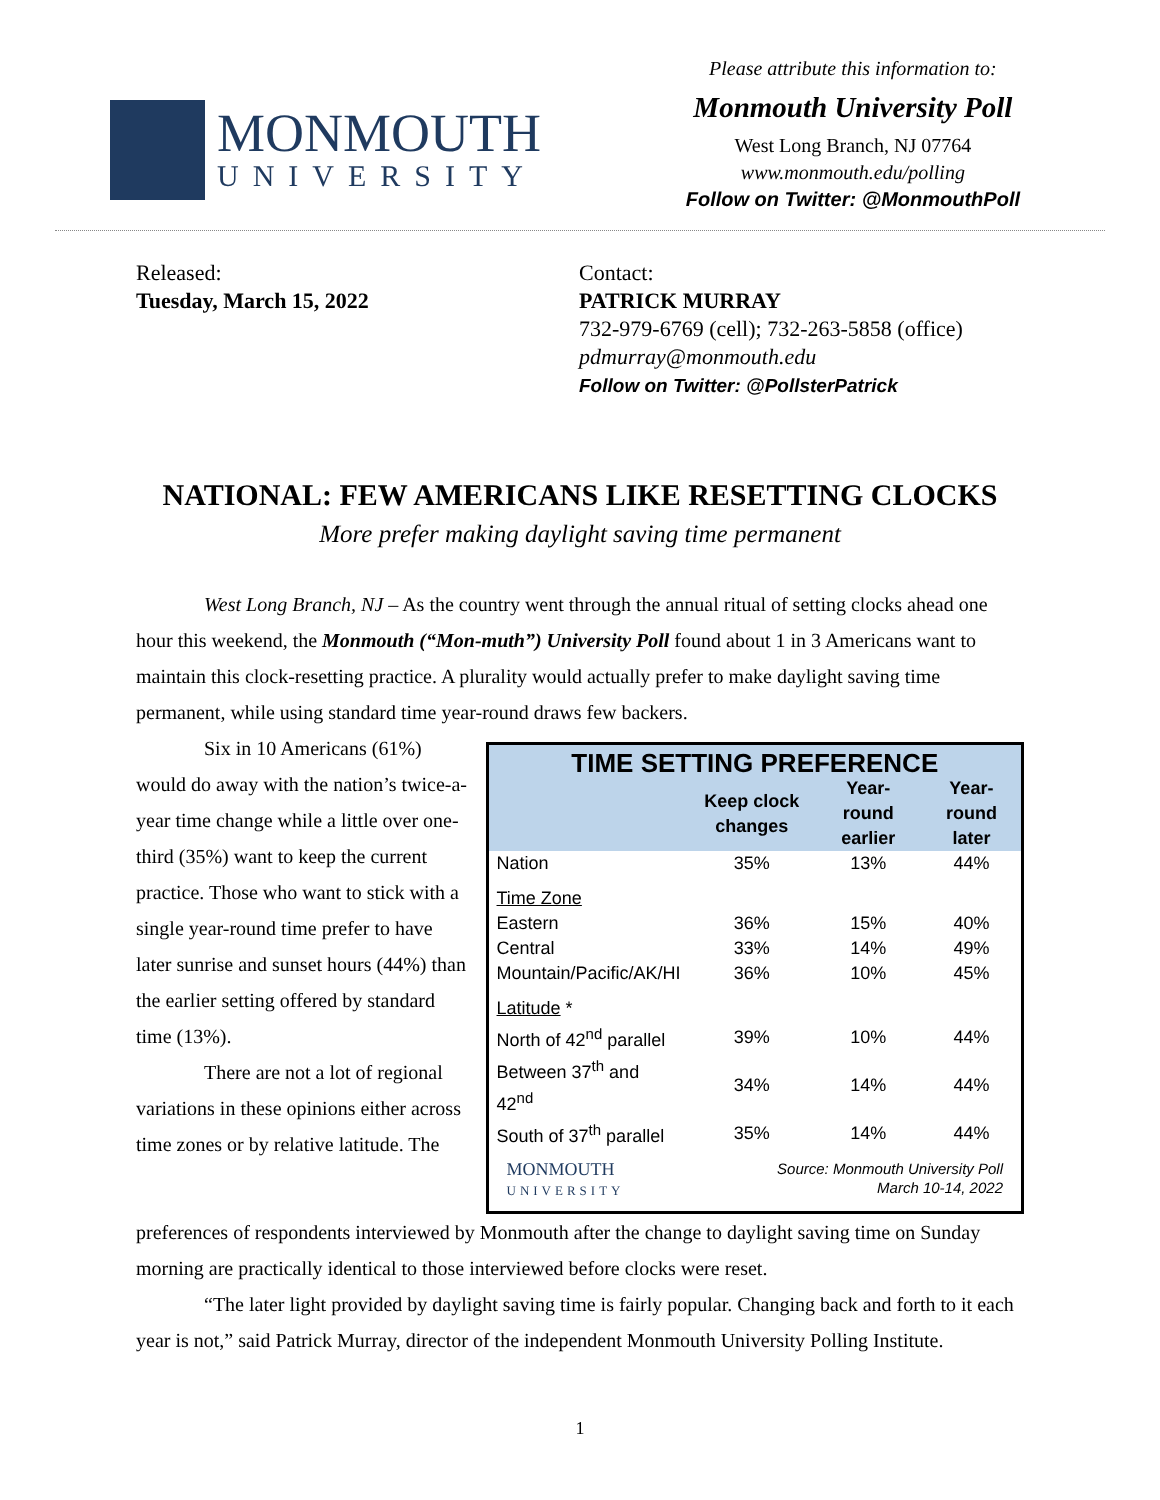MONMOUTH
UNIVERSITY
Please attribute this information to:
Monmouth University Poll
West Long Branch, NJ 07764
www.monmouth.edu/polling
Follow on Twitter: @MonmouthPoll
Released:
Tuesday, March 15, 2022
Contact:
PATRICK MURRAY
732-979-6769 (cell); 732-263-5858 (office)
pdmurray@monmouth.edu
Follow on Twitter: @PollsterPatrick
NATIONAL: FEW AMERICANS LIKE RESETTING CLOCKS
More prefer making daylight saving time permanent
West Long Branch, NJ – As the country went through the annual ritual of setting clocks ahead one hour this weekend, the Monmouth (“Mon-muth”) University Poll found about 1 in 3 Americans want to maintain this clock-resetting practice. A plurality would actually prefer to make daylight saving time permanent, while using standard time year-round draws few backers.
Six in 10 Americans (61%) would do away with the nation’s twice-a-year time change while a little over one-third (35%) want to keep the current practice. Those who want to stick with a single year-round time prefer to have later sunrise and sunset hours (44%) than the earlier setting offered by standard time (13%).
There are not a lot of regional variations in these opinions either across time zones or by relative latitude. The
| TIME SETTING PREFERENCE | | | |
| --- | --- | --- | --- |
| | Keep clock changes | Year-round earlier | Year-round later |
| Nation | 35% | 13% | 44% |
| Time Zone | | | |
| Eastern | 36% | 15% | 40% |
| Central | 33% | 14% | 49% |
| Mountain/Pacific/AK/HI | 36% | 10% | 45% |
| Latitude * | | | |
| North of 42<sup>nd</sup> parallel | 39% | 10% | 44% |
| Between 37<sup>th</sup> and 42<sup>nd</sup> | 34% | 14% | 44% |
| South of 37<sup>th</sup> parallel | 35% | 14% | 44% |
MONMOUTH
UNIVERSITY
Source: Monmouth University Poll
March 10-14, 2022
preferences of respondents interviewed by Monmouth after the change to daylight saving time on Sunday morning are practically identical to those interviewed before clocks were reset.
“The later light provided by daylight saving time is fairly popular. Changing back and forth to it each year is not,” said Patrick Murray, director of the independent Monmouth University Polling Institute.
1